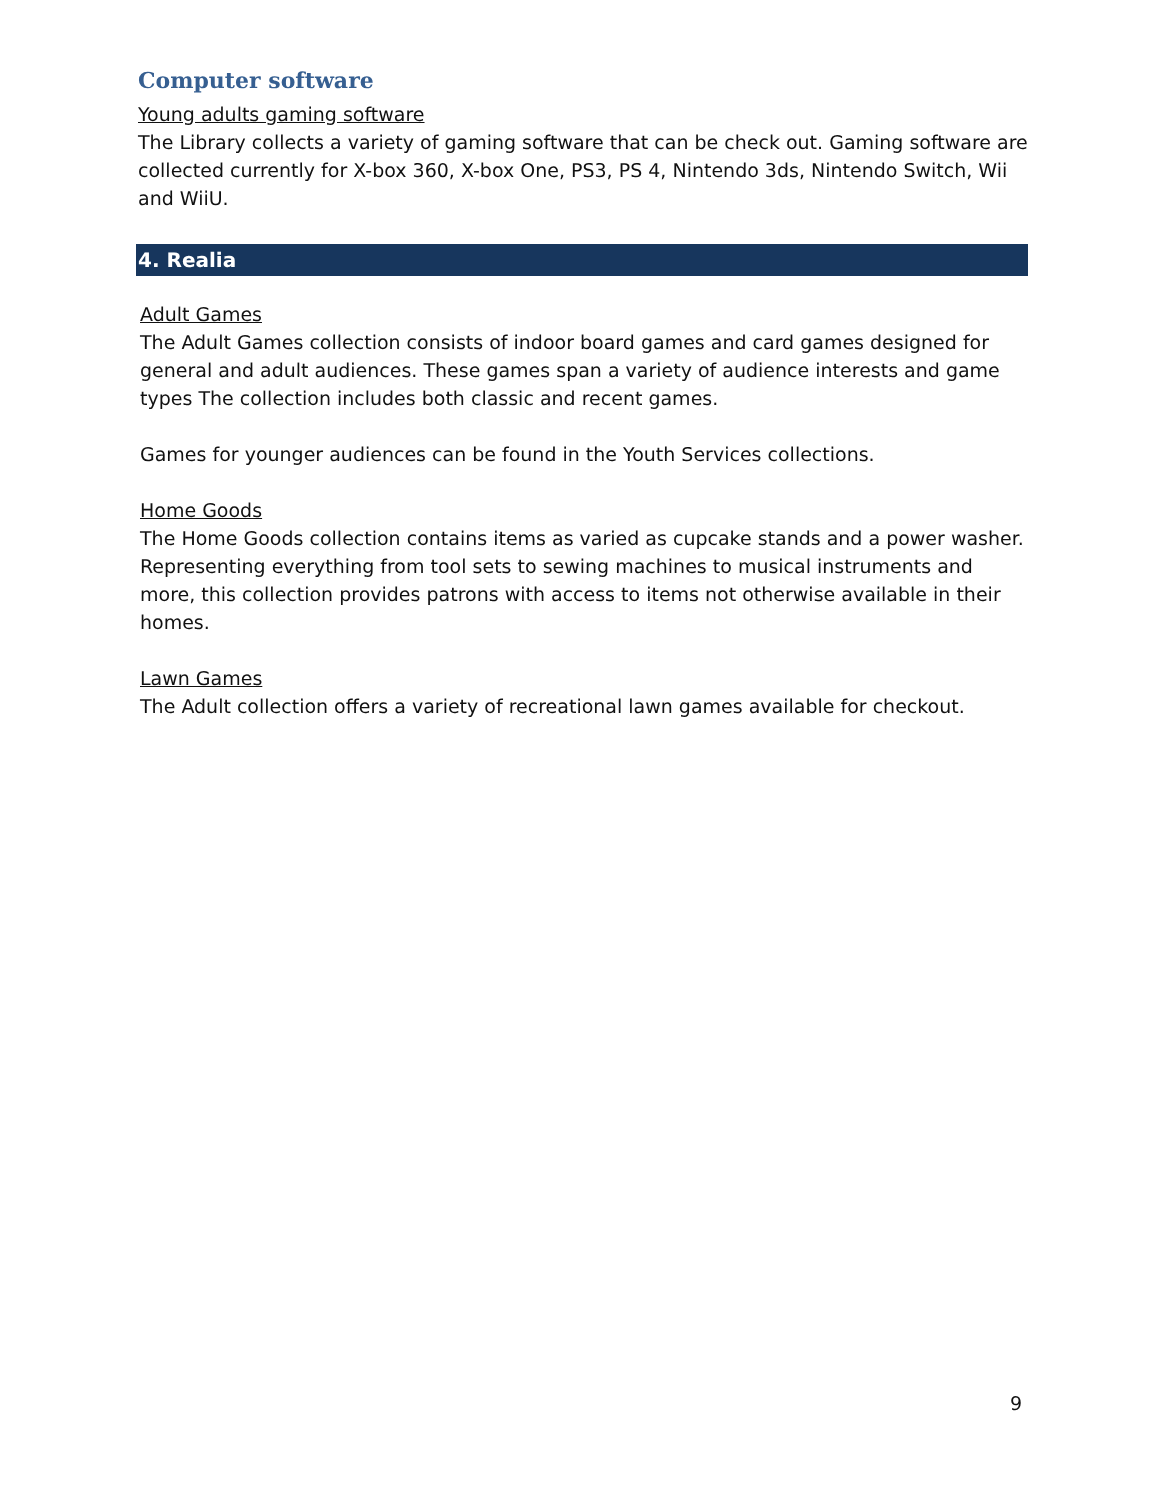Computer software
Young adults gaming software
The Library collects a variety of gaming software that can be check out. Gaming software are collected currently for X-box 360, X-box One, PS3, PS 4, Nintendo 3ds, Nintendo Switch, Wii and WiiU.
4. Realia
Adult Games
The Adult Games collection consists of indoor board games and card games designed for general and adult audiences. These games span a variety of audience interests and game types The collection includes both classic and recent games.
Games for younger audiences can be found in the Youth Services collections.
Home Goods
The Home Goods collection contains items as varied as cupcake stands and a power washer. Representing everything from tool sets to sewing machines to musical instruments and more, this collection provides patrons with access to items not otherwise available in their homes.
Lawn Games
The Adult collection offers a variety of recreational lawn games available for checkout.
9